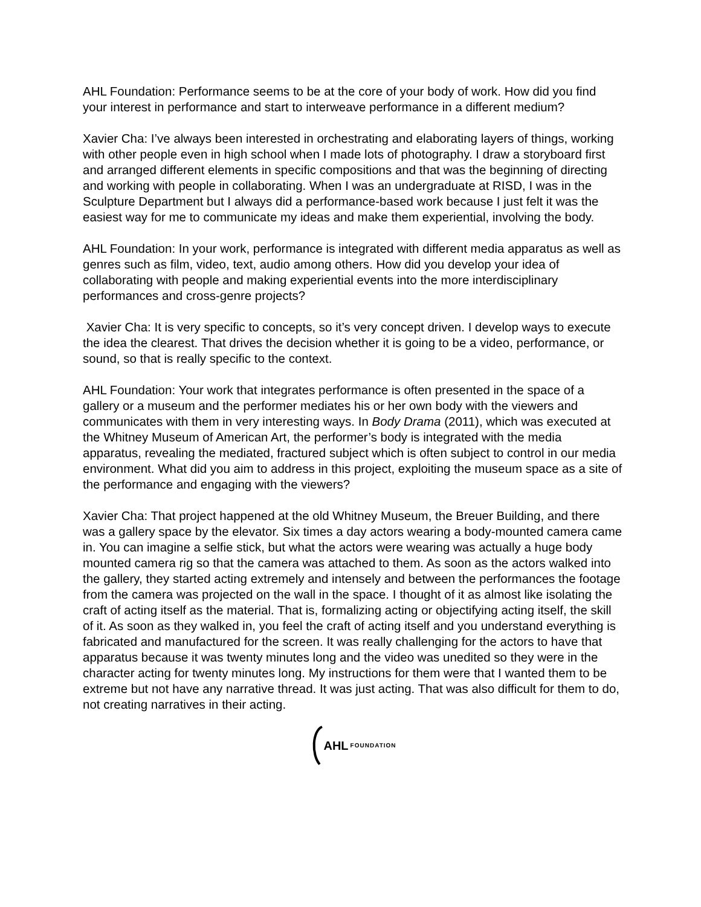AHL Foundation: Performance seems to be at the core of your body of work. How did you find your interest in performance and start to interweave performance in a different medium?
Xavier Cha: I’ve always been interested in orchestrating and elaborating layers of things, working with other people even in high school when I made lots of photography. I draw a storyboard first and arranged different elements in specific compositions and that was the beginning of directing and working with people in collaborating. When I was an undergraduate at RISD, I was in the Sculpture Department but I always did a performance-based work because I just felt it was the easiest way for me to communicate my ideas and make them experiential, involving the body.
AHL Foundation: In your work, performance is integrated with different media apparatus as well as genres such as film, video, text, audio among others. How did you develop your idea of collaborating with people and making experiential events into the more interdisciplinary performances and cross-genre projects?
Xavier Cha: It is very specific to concepts, so it’s very concept driven. I develop ways to execute the idea the clearest. That drives the decision whether it is going to be a video, performance, or sound, so that is really specific to the context.
AHL Foundation: Your work that integrates performance is often presented in the space of a gallery or a museum and the performer mediates his or her own body with the viewers and communicates with them in very interesting ways. In Body Drama (2011), which was executed at the Whitney Museum of American Art, the performer’s body is integrated with the media apparatus, revealing the mediated, fractured subject which is often subject to control in our media environment. What did you aim to address in this project, exploiting the museum space as a site of the performance and engaging with the viewers?
Xavier Cha: That project happened at the old Whitney Museum, the Breuer Building, and there was a gallery space by the elevator. Six times a day actors wearing a body-mounted camera came in. You can imagine a selfie stick, but what the actors were wearing was actually a huge body mounted camera rig so that the camera was attached to them. As soon as the actors walked into the gallery, they started acting extremely and intensely and between the performances the footage from the camera was projected on the wall in the space. I thought of it as almost like isolating the craft of acting itself as the material. That is, formalizing acting or objectifying acting itself, the skill of it. As soon as they walked in, you feel the craft of acting itself and you understand everything is fabricated and manufactured for the screen. It was really challenging for the actors to have that apparatus because it was twenty minutes long and the video was unedited so they were in the character acting for twenty minutes long. My instructions for them were that I wanted them to be extreme but not have any narrative thread. It was just acting. That was also difficult for them to do, not creating narratives in their acting.
AHL FOUNDATION